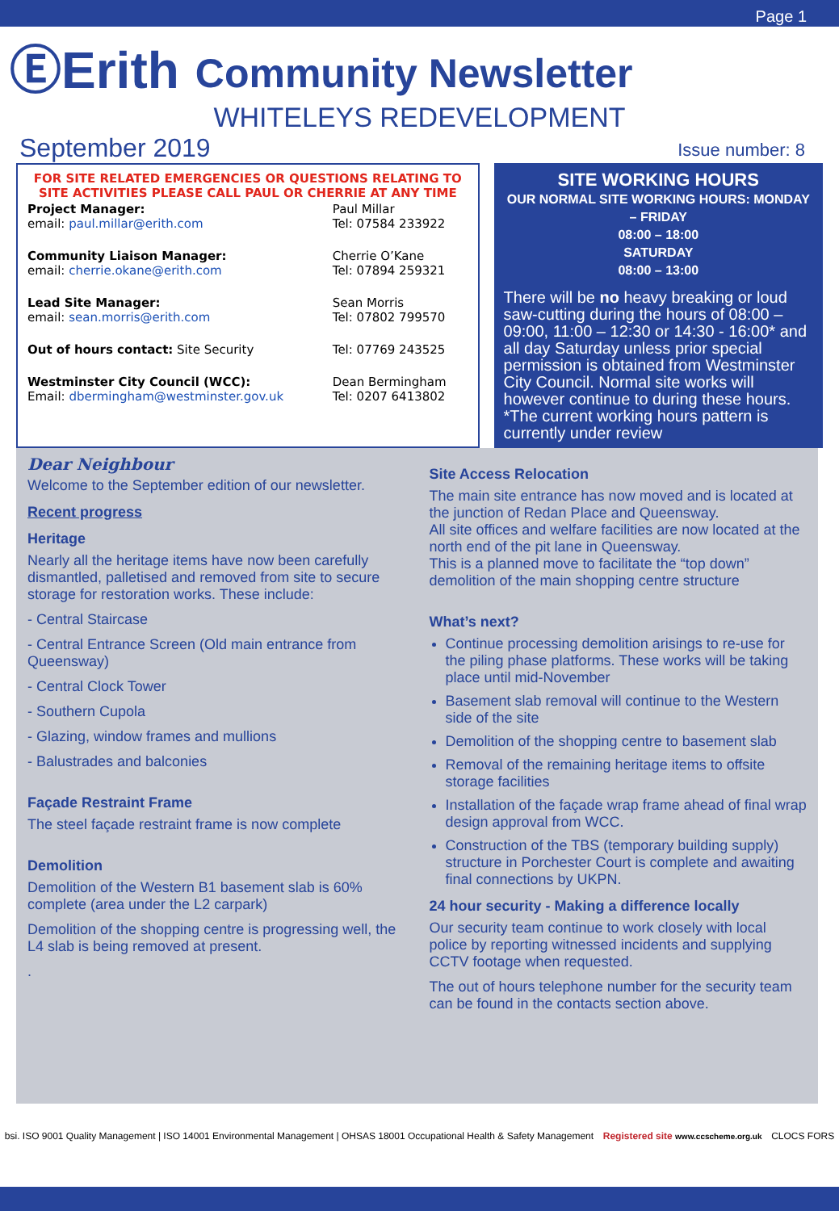Page 1
ⒺErith Community Newsletter
WHITELEYS REDEVELOPMENT
September 2019 Issue number: 8
FOR SITE RELATED EMERGENCIES OR QUESTIONS RELATING TO SITE ACTIVITIES PLEASE CALL PAUL OR CHERRIE AT ANY TIME
| Project Manager: email: paul.millar@erith.com | Paul Millar Tel: 07584 233922 |
| Community Liaison Manager: email: cherrie.okane@erith.com | Cherrie O’Kane Tel: 07894 259321 |
| Lead Site Manager: email: sean.morris@erith.com | Sean Morris Tel: 07802 799570 |
| Out of hours contact: Site Security | Tel: 07769 243525 |
| Westminster City Council (WCC): Email: dbermingham@westminster.gov.uk | Dean Bermingham Tel: 0207 6413802 |
SITE WORKING HOURS
OUR NORMAL SITE WORKING HOURS: MONDAY – FRIDAY
08:00 – 18:00
SATURDAY
08:00 – 13:00
There will be no heavy breaking or loud saw-cutting during the hours of 08:00 – 09:00, 11:00 – 12:30 or 14:30 - 16:00* and all day Saturday unless prior special permission is obtained from Westminster City Council. Normal site works will however continue to during these hours. *The current working hours pattern is currently under review
Dear Neighbour
Welcome to the September edition of our newsletter.
Recent progress
Heritage
Nearly all the heritage items have now been carefully dismantled, palletised and removed from site to secure storage for restoration works. These include:
- Central Staircase
- Central Entrance Screen (Old main entrance from Queensway)
- Central Clock Tower
- Southern Cupola
- Glazing, window frames and mullions
- Balustrades and balconies
Façade Restraint Frame
The steel façade restraint frame is now complete
Demolition
Demolition of the Western B1 basement slab is 60% complete (area under the L2 carpark)
Demolition of the shopping centre is progressing well, the L4 slab is being removed at present.
.
Site Access Relocation
The main site entrance has now moved and is located at the junction of Redan Place and Queensway.
All site offices and welfare facilities are now located at the north end of the pit lane in Queensway.
This is a planned move to facilitate the “top down” demolition of the main shopping centre structure
What’s next?
Continue processing demolition arisings to re-use for the piling phase platforms. These works will be taking place until mid-November
Basement slab removal will continue to the Western side of the site
Demolition of the shopping centre to basement slab
Removal of the remaining heritage items to offsite storage facilities
Installation of the façade wrap frame ahead of final wrap design approval from WCC.
Construction of the TBS (temporary building supply) structure in Porchester Court is complete and awaiting final connections by UKPN.
24 hour security - Making a difference locally
Our security team continue to work closely with local police by reporting witnessed incidents and supplying CCTV footage when requested.
The out of hours telephone number for the security team can be found in the contacts section above.
bsi. ISO 9001 Quality Management | ISO 14001 Environmental Management | OHSAS 18001 Occupational Health & Safety Management
Registered site www.ccscheme.org.uk
CLOCS FORS